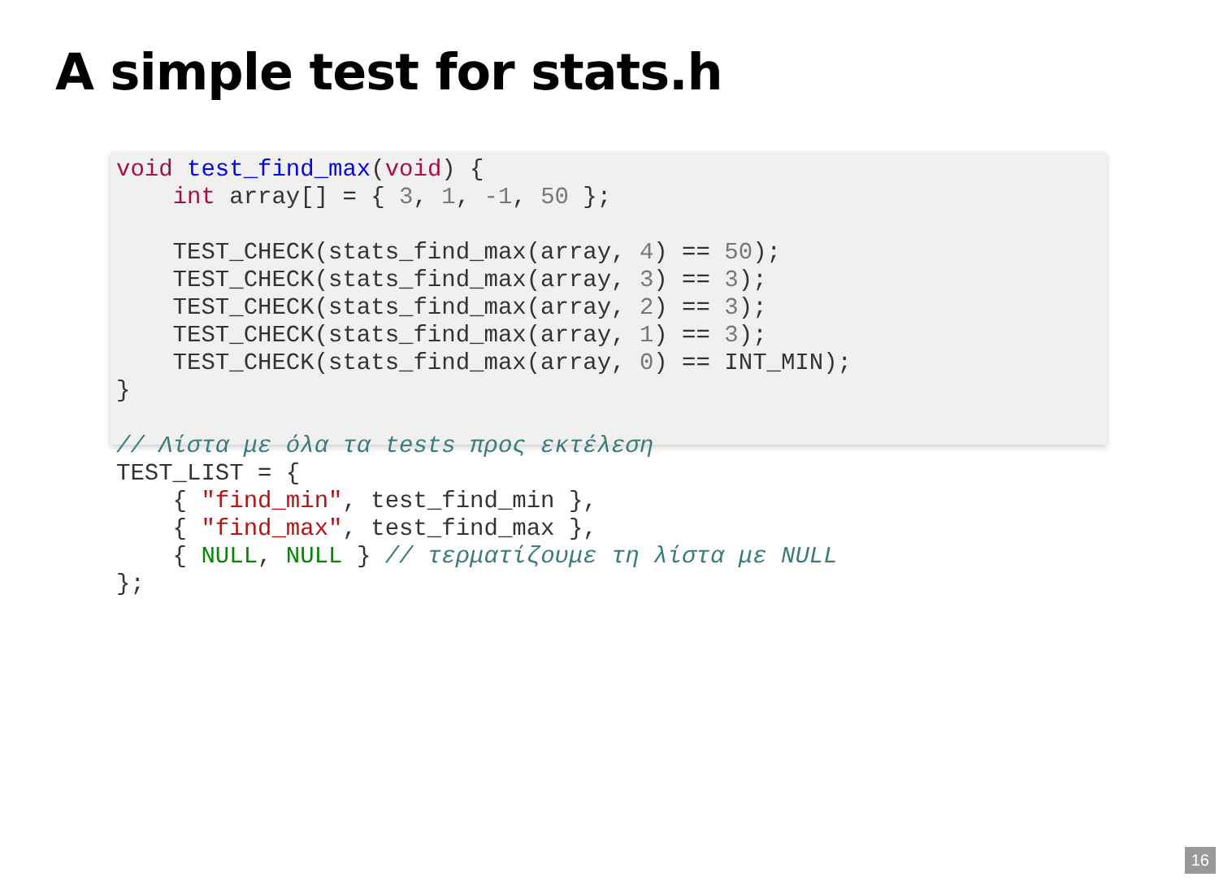A simple test for stats.h
void test_find_max(void) {
    int array[] = { 3, 1, -1, 50 };

    TEST_CHECK(stats_find_max(array, 4) == 50);
    TEST_CHECK(stats_find_max(array, 3) == 3);
    TEST_CHECK(stats_find_max(array, 2) == 3);
    TEST_CHECK(stats_find_max(array, 1) == 3);
    TEST_CHECK(stats_find_max(array, 0) == INT_MIN);
}

// Λίστα με όλα τα tests προς εκτέλεση
TEST_LIST = {
    { "find_min", test_find_min },
    { "find_max", test_find_max },
    { NULL, NULL } // τερματίζουμε τη λίστα με NULL
};
16